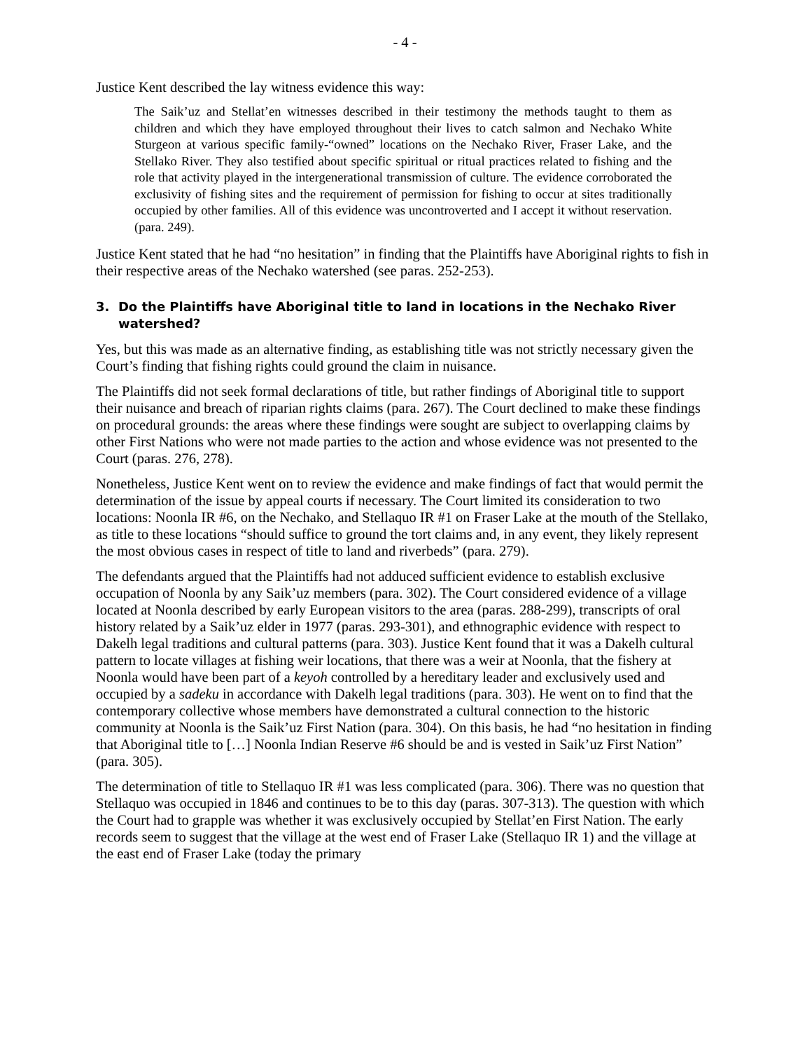- 4 -
Justice Kent described the lay witness evidence this way:
The Saik’uz and Stellat’en witnesses described in their testimony the methods taught to them as children and which they have employed throughout their lives to catch salmon and Nechako White Sturgeon at various specific family-“owned” locations on the Nechako River, Fraser Lake, and the Stellako River. They also testified about specific spiritual or ritual practices related to fishing and the role that activity played in the intergenerational transmission of culture. The evidence corroborated the exclusivity of fishing sites and the requirement of permission for fishing to occur at sites traditionally occupied by other families. All of this evidence was uncontroverted and I accept it without reservation. (para. 249).
Justice Kent stated that he had “no hesitation” in finding that the Plaintiffs have Aboriginal rights to fish in their respective areas of the Nechako watershed (see paras. 252-253).
3. Do the Plaintiffs have Aboriginal title to land in locations in the Nechako River watershed?
Yes, but this was made as an alternative finding, as establishing title was not strictly necessary given the Court’s finding that fishing rights could ground the claim in nuisance.
The Plaintiffs did not seek formal declarations of title, but rather findings of Aboriginal title to support their nuisance and breach of riparian rights claims (para. 267). The Court declined to make these findings on procedural grounds: the areas where these findings were sought are subject to overlapping claims by other First Nations who were not made parties to the action and whose evidence was not presented to the Court (paras. 276, 278).
Nonetheless, Justice Kent went on to review the evidence and make findings of fact that would permit the determination of the issue by appeal courts if necessary. The Court limited its consideration to two locations: Noonla IR #6, on the Nechako, and Stellaquo IR #1 on Fraser Lake at the mouth of the Stellako, as title to these locations “should suffice to ground the tort claims and, in any event, they likely represent the most obvious cases in respect of title to land and riverbeds” (para. 279).
The defendants argued that the Plaintiffs had not adduced sufficient evidence to establish exclusive occupation of Noonla by any Saik’uz members (para. 302). The Court considered evidence of a village located at Noonla described by early European visitors to the area (paras. 288-299), transcripts of oral history related by a Saik’uz elder in 1977 (paras. 293-301), and ethnographic evidence with respect to Dakelh legal traditions and cultural patterns (para. 303). Justice Kent found that it was a Dakelh cultural pattern to locate villages at fishing weir locations, that there was a weir at Noonla, that the fishery at Noonla would have been part of a keyoh controlled by a hereditary leader and exclusively used and occupied by a sadeku in accordance with Dakelh legal traditions (para. 303). He went on to find that the contemporary collective whose members have demonstrated a cultural connection to the historic community at Noonla is the Saik’uz First Nation (para. 304). On this basis, he had “no hesitation in finding that Aboriginal title to […] Noonla Indian Reserve #6 should be and is vested in Saik’uz First Nation” (para. 305).
The determination of title to Stellaquo IR #1 was less complicated (para. 306). There was no question that Stellaquo was occupied in 1846 and continues to be to this day (paras. 307-313). The question with which the Court had to grapple was whether it was exclusively occupied by Stellat’en First Nation. The early records seem to suggest that the village at the west end of Fraser Lake (Stellaquo IR 1) and the village at the east end of Fraser Lake (today the primary